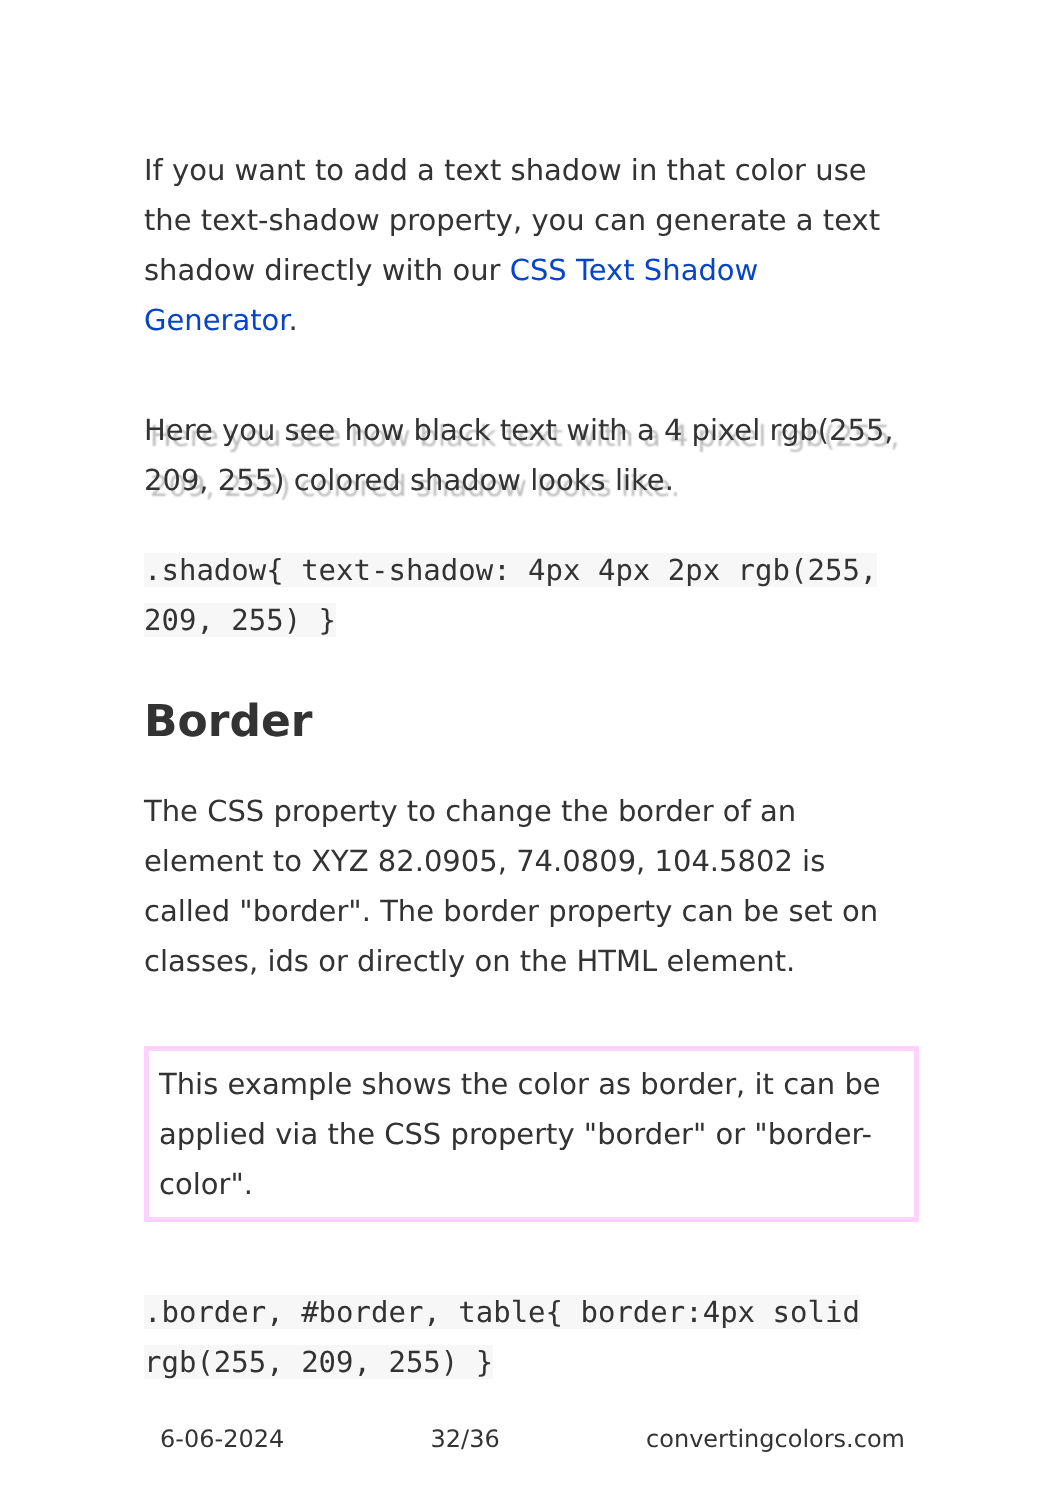If you want to add a text shadow in that color use the text-shadow property, you can generate a text shadow directly with our CSS Text Shadow Generator.
Here you see how black text with a 4 pixel rgb(255, 209, 255) colored shadow looks like.
.shadow{ text-shadow: 4px 4px 2px rgb(255, 209, 255) }
Border
The CSS property to change the border of an element to XYZ 82.0905, 74.0809, 104.5802 is called "border". The border property can be set on classes, ids or directly on the HTML element.
This example shows the color as border, it can be applied via the CSS property "border" or "border-color".
.border, #border, table{ border:4px solid rgb(255, 209, 255) }
6-06-2024 32/36 convertingcolors.com